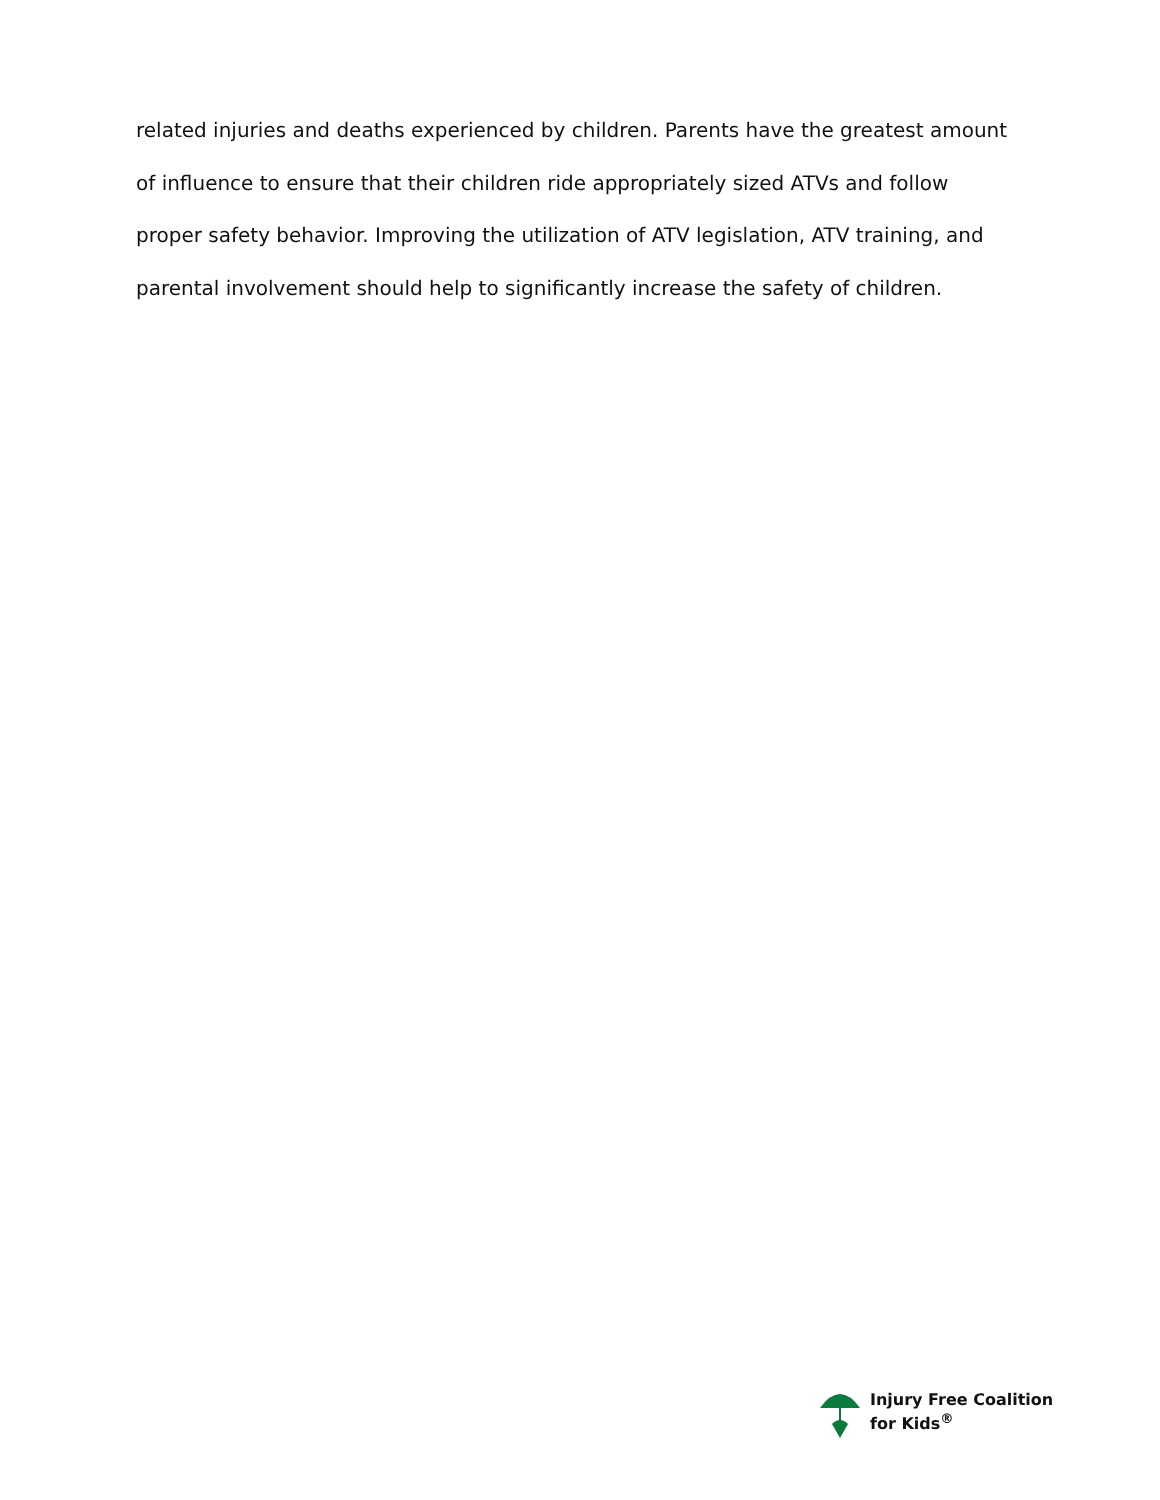related injuries and deaths experienced by children. Parents have the greatest amount of influence to ensure that their children ride appropriately sized ATVs and follow proper safety behavior. Improving the utilization of ATV legislation, ATV training, and parental involvement should help to significantly increase the safety of children.
Injury Free Coalition
for Kids<sup>®</sup>